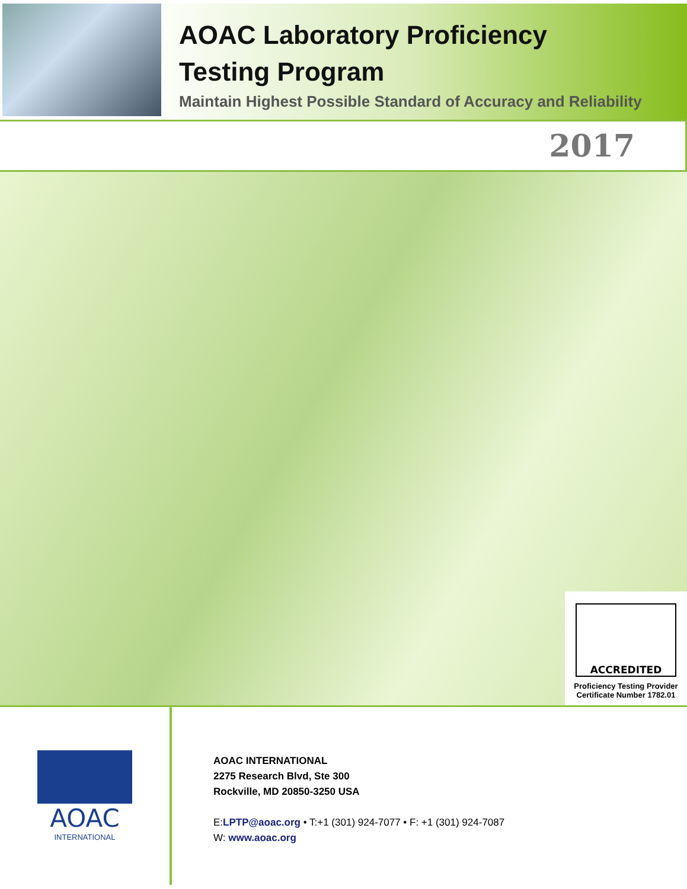AOAC Laboratory Proficiency
Testing Program
Maintain Highest Possible Standard of Accuracy and Reliability
2017
ACCREDITED
Proficiency Testing Provider
Certificate Number 1782.01
AOAC
INTERNATIONAL
AOAC INTERNATIONAL
2275 Research Blvd, Ste 300
Rockville, MD 20850-3250 USA
E:LPTP@aoac.org • T:+1 (301) 924-7077 • F: +1 (301) 924-7087
W: www.aoac.org